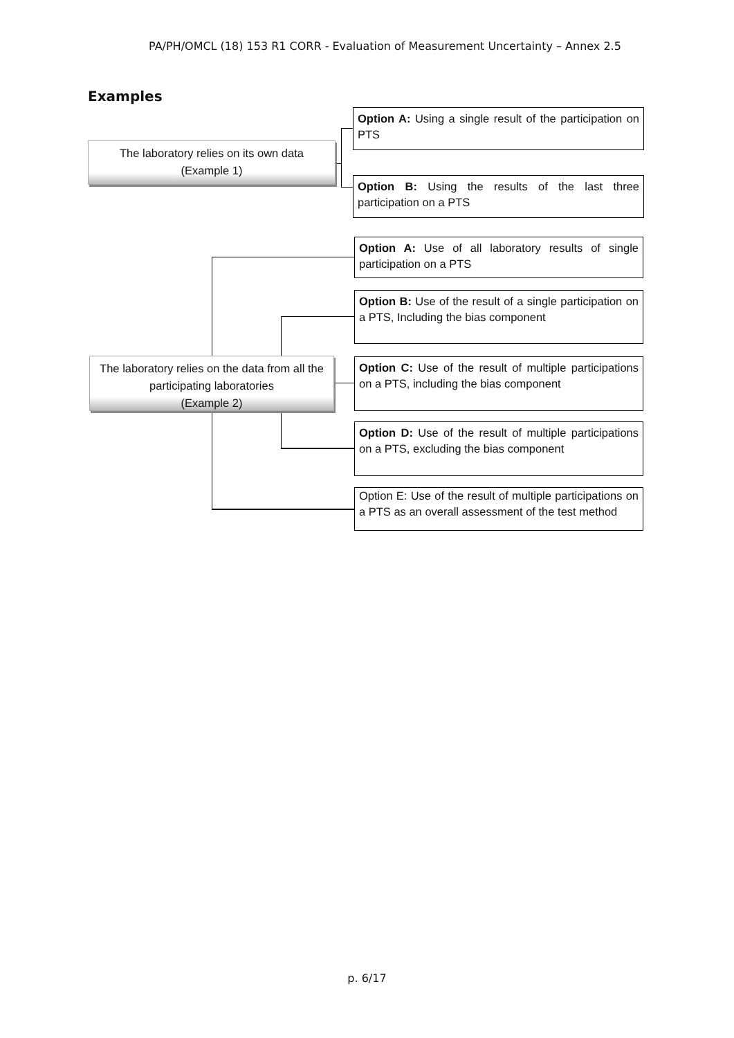PA/PH/OMCL (18) 153 R1 CORR - Evaluation of Measurement Uncertainty – Annex 2.5
Examples
The laboratory relies on its own data
(Example 1)
The laboratory relies on the data from all the participating laboratories
(Example 2)
Option A: Using a single result of the participation on PTS
Option B: Using the results of the last three participation on a PTS
Option A: Use of all laboratory results of single participation on a PTS
Option B: Use of the result of a single participation on a PTS, Including the bias component
Option C: Use of the result of multiple participations on a PTS, including the bias component
Option D: Use of the result of multiple participations on a PTS, excluding the bias component
Option E: Use of the result of multiple participations on a PTS as an overall assessment of the test method
p. 6/17